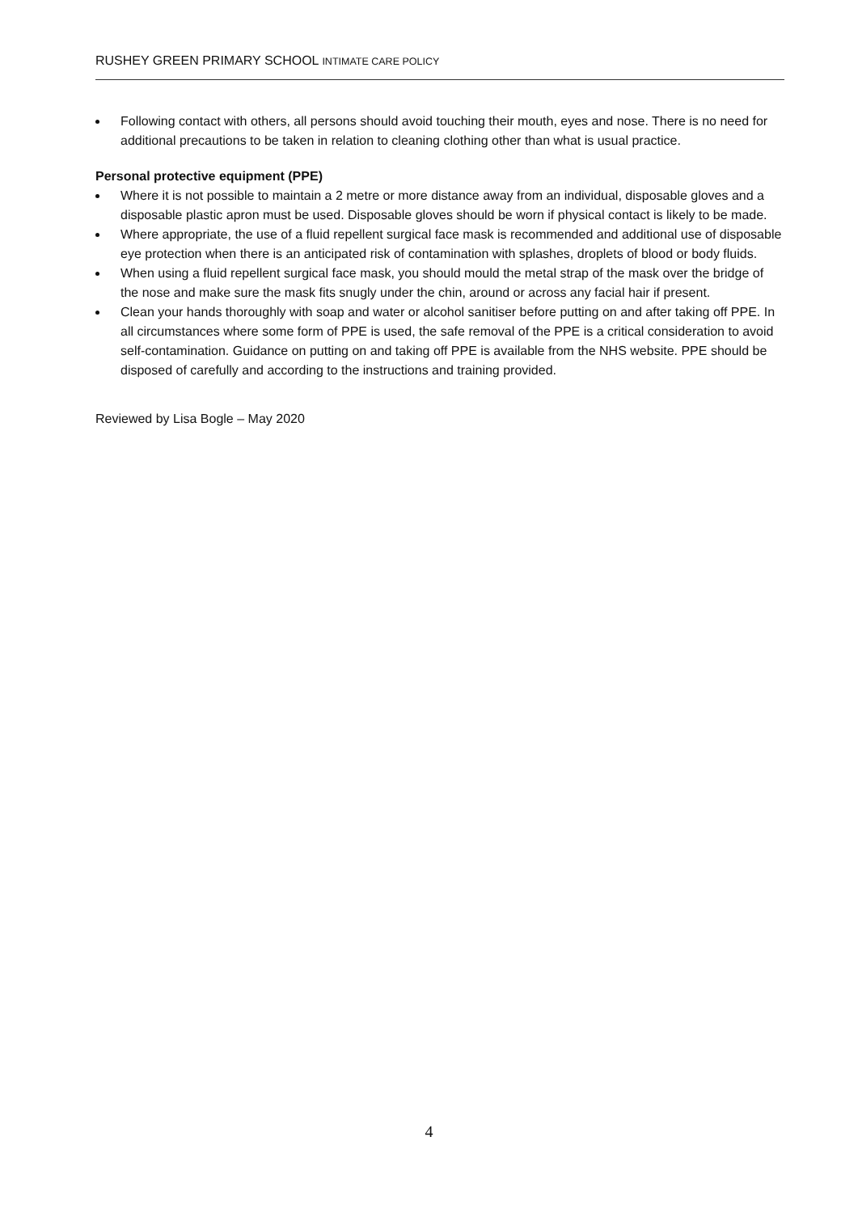RUSHEY GREEN PRIMARY SCHOOL INTIMATE CARE POLICY
Following contact with others, all persons should avoid touching their mouth, eyes and nose. There is no need for additional precautions to be taken in relation to cleaning clothing other than what is usual practice.
Personal protective equipment (PPE)
Where it is not possible to maintain a 2 metre or more distance away from an individual, disposable gloves and a disposable plastic apron must be used. Disposable gloves should be worn if physical contact is likely to be made.
Where appropriate, the use of a fluid repellent surgical face mask is recommended and additional use of disposable eye protection when there is an anticipated risk of contamination with splashes, droplets of blood or body fluids.
When using a fluid repellent surgical face mask, you should mould the metal strap of the mask over the bridge of the nose and make sure the mask fits snugly under the chin, around or across any facial hair if present.
Clean your hands thoroughly with soap and water or alcohol sanitiser before putting on and after taking off PPE. In all circumstances where some form of PPE is used, the safe removal of the PPE is a critical consideration to avoid self-contamination. Guidance on putting on and taking off PPE is available from the NHS website. PPE should be disposed of carefully and according to the instructions and training provided.
Reviewed by Lisa Bogle – May 2020
4